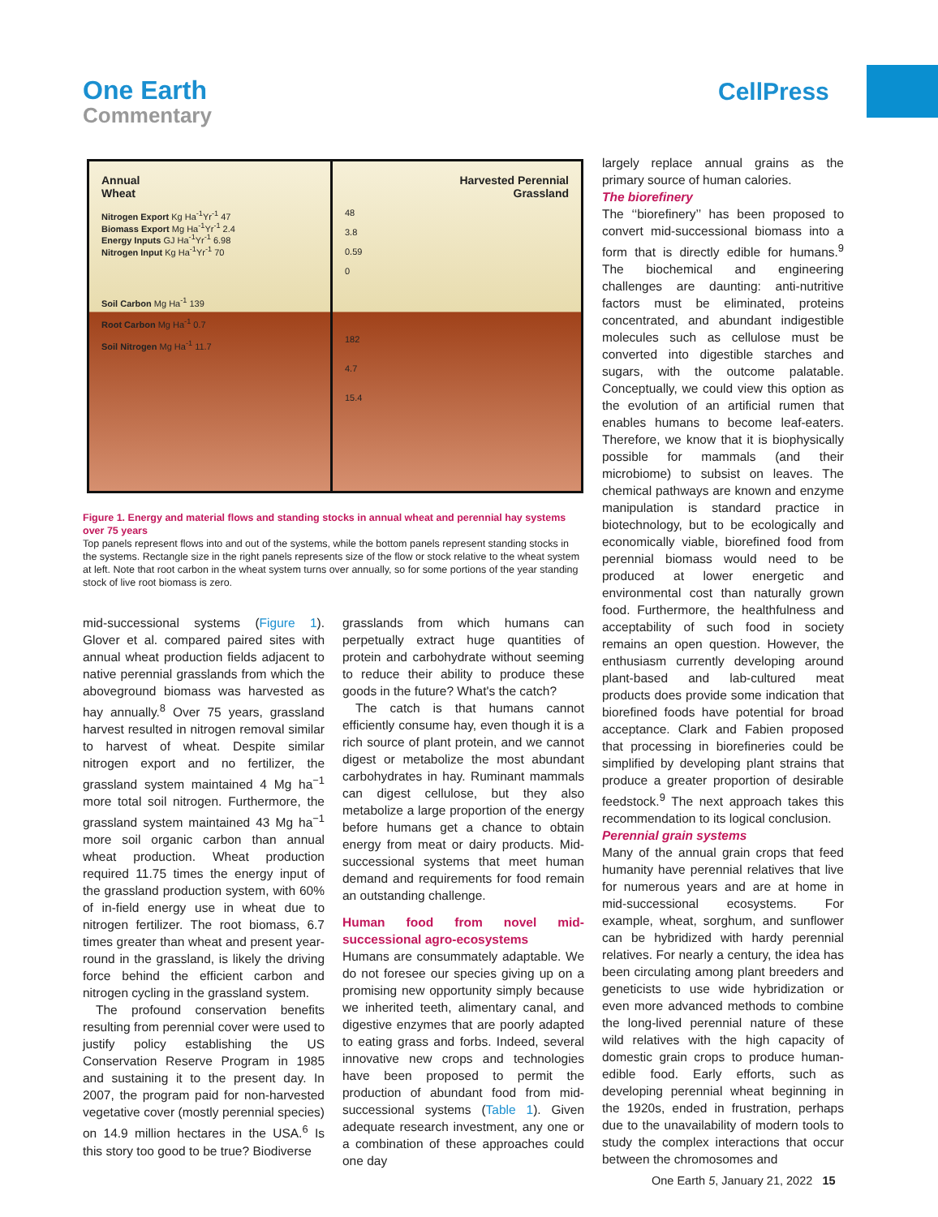One Earth
Commentary
CellPress
Annual
Wheat
Nitrogen Export Kg Ha<sup>-1</sup>Yr<sup>-1</sup> 47
Biomass Export Mg Ha<sup>-1</sup>Yr<sup>-1</sup> 2.4
Energy Inputs GJ Ha<sup>-1</sup>Yr<sup>-1</sup> 6.98
Nitrogen Input Kg Ha<sup>-1</sup>Yr<sup>-1</sup> 70
Soil Carbon Mg Ha<sup>-1</sup> 139
Root Carbon Mg Ha<sup>-1</sup> 0.7
Soil Nitrogen Mg Ha<sup>-1</sup> 11.7
Harvested Perennial
Grassland
48
3.8
0.59
0
182
4.7
15.4
Figure 1. Energy and material flows and standing stocks in annual wheat and perennial hay systems over 75 years
Top panels represent flows into and out of the systems, while the bottom panels represent standing stocks in the systems. Rectangle size in the right panels represents size of the flow or stock relative to the wheat system at left. Note that root carbon in the wheat system turns over annually, so for some portions of the year standing stock of live root biomass is zero.
mid-successional systems (Figure 1). Glover et al. compared paired sites with annual wheat production fields adjacent to native perennial grasslands from which the aboveground biomass was harvested as hay annually.<sup>8</sup> Over 75 years, grassland harvest resulted in nitrogen removal similar to harvest of wheat. Despite similar nitrogen export and no fertilizer, the grassland system maintained 4 Mg ha<sup>−1</sup> more total soil nitrogen. Furthermore, the grassland system maintained 43 Mg ha<sup>−1</sup> more soil organic carbon than annual wheat production. Wheat production required 11.75 times the energy input of the grassland production system, with 60% of in-field energy use in wheat due to nitrogen fertilizer. The root biomass, 6.7 times greater than wheat and present year-round in the grassland, is likely the driving force behind the efficient carbon and nitrogen cycling in the grassland system.
The profound conservation benefits resulting from perennial cover were used to justify policy establishing the US Conservation Reserve Program in 1985 and sustaining it to the present day. In 2007, the program paid for non-harvested vegetative cover (mostly perennial species) on 14.9 million hectares in the USA.<sup>6</sup> Is this story too good to be true? Biodiverse
grasslands from which humans can perpetually extract huge quantities of protein and carbohydrate without seeming to reduce their ability to produce these goods in the future? What's the catch?
The catch is that humans cannot efficiently consume hay, even though it is a rich source of plant protein, and we cannot digest or metabolize the most abundant carbohydrates in hay. Ruminant mammals can digest cellulose, but they also metabolize a large proportion of the energy before humans get a chance to obtain energy from meat or dairy products. Mid-successional systems that meet human demand and requirements for food remain an outstanding challenge.
Human food from novel mid-successional agro-ecosystems
Humans are consummately adaptable. We do not foresee our species giving up on a promising new opportunity simply because we inherited teeth, alimentary canal, and digestive enzymes that are poorly adapted to eating grass and forbs. Indeed, several innovative new crops and technologies have been proposed to permit the production of abundant food from mid-successional systems (Table 1). Given adequate research investment, any one or a combination of these approaches could one day
largely replace annual grains as the primary source of human calories.
The biorefinery
The ‘‘biorefinery’’ has been proposed to convert mid-successional biomass into a form that is directly edible for humans.<sup>9</sup> The biochemical and engineering challenges are daunting: anti-nutritive factors must be eliminated, proteins concentrated, and abundant indigestible molecules such as cellulose must be converted into digestible starches and sugars, with the outcome palatable. Conceptually, we could view this option as the evolution of an artificial rumen that enables humans to become leaf-eaters. Therefore, we know that it is biophysically possible for mammals (and their microbiome) to subsist on leaves. The chemical pathways are known and enzyme manipulation is standard practice in biotechnology, but to be ecologically and economically viable, biorefined food from perennial biomass would need to be produced at lower energetic and environmental cost than naturally grown food. Furthermore, the healthfulness and acceptability of such food in society remains an open question. However, the enthusiasm currently developing around plant-based and lab-cultured meat products does provide some indication that biorefined foods have potential for broad acceptance. Clark and Fabien proposed that processing in biorefineries could be simplified by developing plant strains that produce a greater proportion of desirable feedstock.<sup>9</sup> The next approach takes this recommendation to its logical conclusion.
Perennial grain systems
Many of the annual grain crops that feed humanity have perennial relatives that live for numerous years and are at home in mid-successional ecosystems. For example, wheat, sorghum, and sunflower can be hybridized with hardy perennial relatives. For nearly a century, the idea has been circulating among plant breeders and geneticists to use wide hybridization or even more advanced methods to combine the long-lived perennial nature of these wild relatives with the high capacity of domestic grain crops to produce human-edible food. Early efforts, such as developing perennial wheat beginning in the 1920s, ended in frustration, perhaps due to the unavailability of modern tools to study the complex interactions that occur between the chromosomes and
One Earth 5, January 21, 2022 15